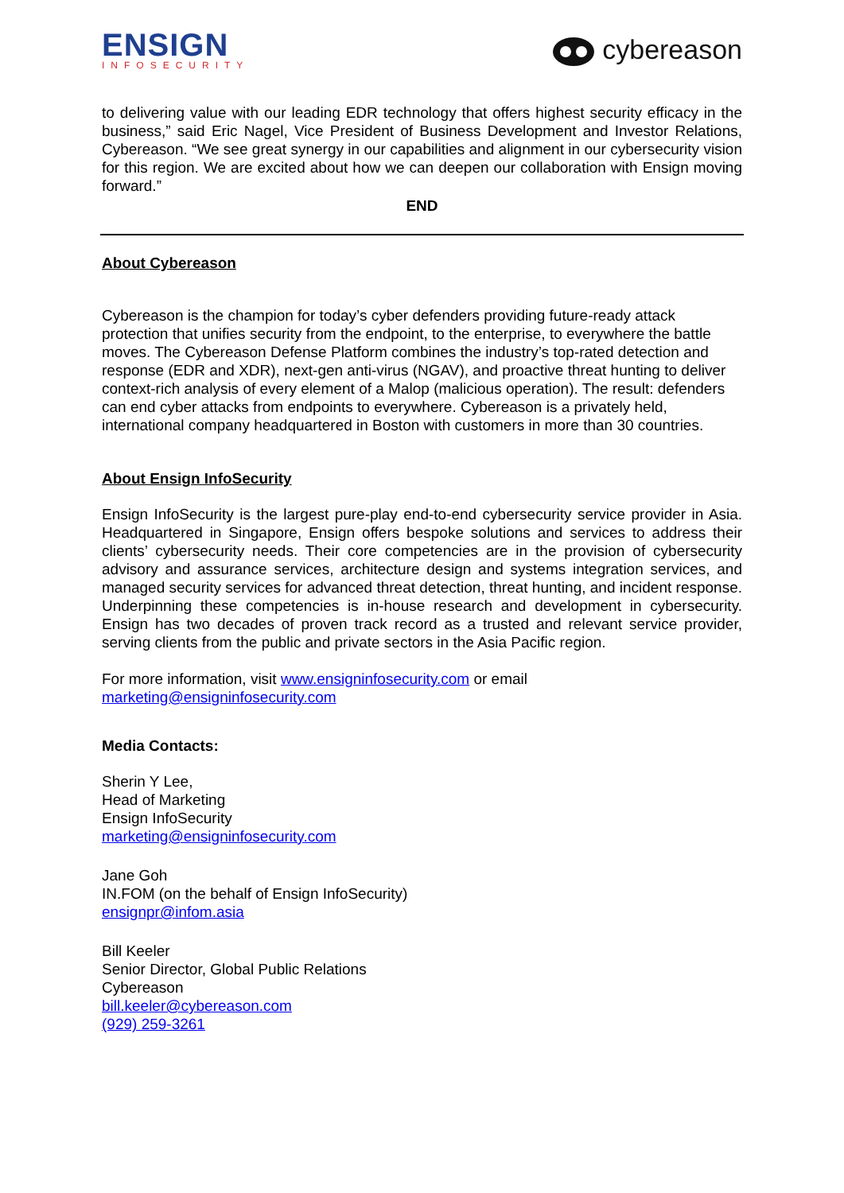ENSIGN
INFOSECURITY
cybereason
to delivering value with our leading EDR technology that offers highest security efficacy in the business,” said Eric Nagel, Vice President of Business Development and Investor Relations, Cybereason. “We see great synergy in our capabilities and alignment in our cybersecurity vision for this region. We are excited about how we can deepen our collaboration with Ensign moving forward.”
END
About Cybereason
Cybereason is the champion for today’s cyber defenders providing future-ready attack protection that unifies security from the endpoint, to the enterprise, to everywhere the battle moves. The Cybereason Defense Platform combines the industry’s top-rated detection and response (EDR and XDR), next-gen anti-virus (NGAV), and proactive threat hunting to deliver context-rich analysis of every element of a Malop (malicious operation). The result: defenders can end cyber attacks from endpoints to everywhere. Cybereason is a privately held, international company headquartered in Boston with customers in more than 30 countries.
About Ensign InfoSecurity
Ensign InfoSecurity is the largest pure-play end-to-end cybersecurity service provider in Asia. Headquartered in Singapore, Ensign offers bespoke solutions and services to address their clients’ cybersecurity needs. Their core competencies are in the provision of cybersecurity advisory and assurance services, architecture design and systems integration services, and managed security services for advanced threat detection, threat hunting, and incident response. Underpinning these competencies is in-house research and development in cybersecurity. Ensign has two decades of proven track record as a trusted and relevant service provider, serving clients from the public and private sectors in the Asia Pacific region.
For more information, visit www.ensigninfosecurity.com or email
marketing@ensigninfosecurity.com
Media Contacts:
Sherin Y Lee,
Head of Marketing
Ensign InfoSecurity
marketing@ensigninfosecurity.com
Jane Goh
IN.FOM (on the behalf of Ensign InfoSecurity)
ensignpr@infom.asia
Bill Keeler
Senior Director, Global Public Relations
Cybereason
bill.keeler@cybereason.com
(929) 259-3261